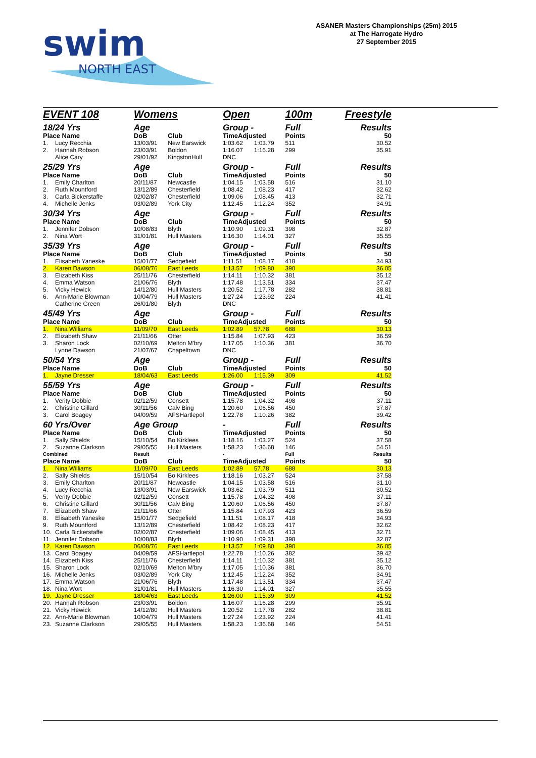swim
NORTH EAST
ASANER Masters Championships (25m) 2015
at The Harrogate Hydro
27 September 2015
| EVENT 108 | | Womens | | Open | | 100m | Freestyle |
| 18/24 Yrs | | Age | | Group - | | Full | Results |
| Place Name | | DoB | Club | TimeAdjusted | | Points | 50 |
| 1. | Lucy Recchia | 13/03/91 | New Earswick | 1:03.62 | 1:03.79 | 511 | 30.52 |
| 2. | Hannah Robson | 23/03/91 | Boldon | 1:16.07 | 1:16.28 | 299 | 35.91 |
| | Alice Cary | 29/01/92 | KingstonHull | DNC | | | |
| 25/29 Yrs | | Age | | Group - | | Full | Results |
| Place Name | | DoB | Club | TimeAdjusted | | Points | 50 |
| 1. | Emily Charlton | 20/11/87 | Newcastle | 1:04.15 | 1:03.58 | 516 | 31.10 |
| 2. | Ruth Mountford | 13/12/89 | Chesterfield | 1:08.42 | 1:08.23 | 417 | 32.62 |
| 3. | Carla Bickerstaffe | 02/02/87 | Chesterfield | 1:09.06 | 1:08.45 | 413 | 32.71 |
| 4. | Michelle Jenks | 03/02/89 | York City | 1:12.45 | 1:12.24 | 352 | 34.91 |
| 30/34 Yrs | | Age | | Group - | | Full | Results |
| Place Name | | DoB | Club | TimeAdjusted | | Points | 50 |
| 1. | Jennifer Dobson | 10/08/83 | Blyth | 1:10.90 | 1:09.31 | 398 | 32.87 |
| 2. | Nina Wort | 31/01/81 | Hull Masters | 1:16.30 | 1:14.01 | 327 | 35.55 |
| 35/39 Yrs | | Age | | Group - | | Full | Results |
| Place Name | | DoB | Club | TimeAdjusted | | Points | 50 |
| 1. | Elisabeth Yaneske | 15/01/77 | Sedgefield | 1:11.51 | 1:08.17 | 418 | 34.93 |
| 2. | Karen Dawson | 06/08/76 | East Leeds | 1:13.57 | 1:09.80 | 390 | 36.05 |
| 3. | Elizabeth Kiss | 25/11/76 | Chesterfield | 1:14.11 | 1:10.32 | 381 | 35.12 |
| 4. | Emma Watson | 21/06/76 | Blyth | 1:17.48 | 1:13.51 | 334 | 37.47 |
| 5. | Vicky Hewick | 14/12/80 | Hull Masters | 1:20.52 | 1:17.78 | 282 | 38.81 |
| 6. | Ann-Marie Blowman | 10/04/79 | Hull Masters | 1:27.24 | 1:23.92 | 224 | 41.41 |
| | Catherine Green | 26/01/80 | Blyth | DNC | | | |
| 45/49 Yrs | | Age | | Group - | | Full | Results |
| Place Name | | DoB | Club | TimeAdjusted | | Points | 50 |
| 1. | Nina Williams | 11/09/70 | East Leeds | 1:02.89 | 57.78 | 688 | 30.13 |
| 2. | Elizabeth Shaw | 21/11/66 | Otter | 1:15.84 | 1:07.93 | 423 | 36.59 |
| 3. | Sharon Lock | 02/10/69 | Melton M'bry | 1:17.05 | 1:10.36 | 381 | 36.70 |
| | Lynne Dawson | 21/07/67 | Chapeltown | DNC | | | |
| 50/54 Yrs | | Age | | Group - | | Full | Results |
| Place Name | | DoB | Club | TimeAdjusted | | Points | 50 |
| 1. | Jayne Dresser | 18/04/63 | East Leeds | 1:26.00 | 1:15.39 | 309 | 41.52 |
| 55/59 Yrs | | Age | | Group - | | Full | Results |
| Place Name | | DoB | Club | TimeAdjusted | | Points | 50 |
| 1. | Verity Dobbie | 02/12/59 | Consett | 1:15.78 | 1:04.32 | 498 | 37.11 |
| 2. | Christine Gillard | 30/11/56 | Calv Bing | 1:20.60 | 1:06.56 | 450 | 37.87 |
| 3. | Carol Boagey | 04/09/59 | AFSHartlepol | 1:22.78 | 1:10.26 | 382 | 39.42 |
| 60 Yrs/Over | | Age Group | | - | | Full | Results |
| Place Name | | DoB | Club | TimeAdjusted | | Points | 50 |
| 1. | Sally Shields | 15/10/54 | Bo Kirklees | 1:18.16 | 1:03.27 | 524 | 37.58 |
| 2. | Suzanne Clarkson | 29/05/55 | Hull Masters | 1:58.23 | 1:36.68 | 146 | 54.51 |
| Combined | | Result | | - | | Full | Results |
| Place Name | | DoB | Club | TimeAdjusted | | Points | 50 |
| 1. | Nina Williams | 11/09/70 | East Leeds | 1:02.89 | 57.78 | 688 | 30.13 |
| 2. | Sally Shields | 15/10/54 | Bo Kirklees | 1:18.16 | 1:03.27 | 524 | 37.58 |
| 3. | Emily Charlton | 20/11/87 | Newcastle | 1:04.15 | 1:03.58 | 516 | 31.10 |
| 4. | Lucy Recchia | 13/03/91 | New Earswick | 1:03.62 | 1:03.79 | 511 | 30.52 |
| 5. | Verity Dobbie | 02/12/59 | Consett | 1:15.78 | 1:04.32 | 498 | 37.11 |
| 6. | Christine Gillard | 30/11/56 | Calv Bing | 1:20.60 | 1:06.56 | 450 | 37.87 |
| 7. | Elizabeth Shaw | 21/11/66 | Otter | 1:15.84 | 1:07.93 | 423 | 36.59 |
| 8. | Elisabeth Yaneske | 15/01/77 | Sedgefield | 1:11.51 | 1:08.17 | 418 | 34.93 |
| 9. | Ruth Mountford | 13/12/89 | Chesterfield | 1:08.42 | 1:08.23 | 417 | 32.62 |
| 10. | Carla Bickerstaffe | 02/02/87 | Chesterfield | 1:09.06 | 1:08.45 | 413 | 32.71 |
| 11. | Jennifer Dobson | 10/08/83 | Blyth | 1:10.90 | 1:09.31 | 398 | 32.87 |
| 12. | Karen Dawson | 06/08/76 | East Leeds | 1:13.57 | 1:09.80 | 390 | 36.05 |
| 13. | Carol Boagey | 04/09/59 | AFSHartlepol | 1:22.78 | 1:10.26 | 382 | 39.42 |
| 14. | Elizabeth Kiss | 25/11/76 | Chesterfield | 1:14.11 | 1:10.32 | 381 | 35.12 |
| 15. | Sharon Lock | 02/10/69 | Melton M'bry | 1:17.05 | 1:10.36 | 381 | 36.70 |
| 16. | Michelle Jenks | 03/02/89 | York City | 1:12.45 | 1:12.24 | 352 | 34.91 |
| 17. | Emma Watson | 21/06/76 | Blyth | 1:17.48 | 1:13.51 | 334 | 37.47 |
| 18. | Nina Wort | 31/01/81 | Hull Masters | 1:16.30 | 1:14.01 | 327 | 35.55 |
| 19. | Jayne Dresser | 18/04/63 | East Leeds | 1:26.00 | 1:15.39 | 309 | 41.52 |
| 20. | Hannah Robson | 23/03/91 | Boldon | 1:16.07 | 1:16.28 | 299 | 35.91 |
| 21. | Vicky Hewick | 14/12/80 | Hull Masters | 1:20.52 | 1:17.78 | 282 | 38.81 |
| 22. | Ann-Marie Blowman | 10/04/79 | Hull Masters | 1:27.24 | 1:23.92 | 224 | 41.41 |
| 23. | Suzanne Clarkson | 29/05/55 | Hull Masters | 1:58.23 | 1:36.68 | 146 | 54.51 |